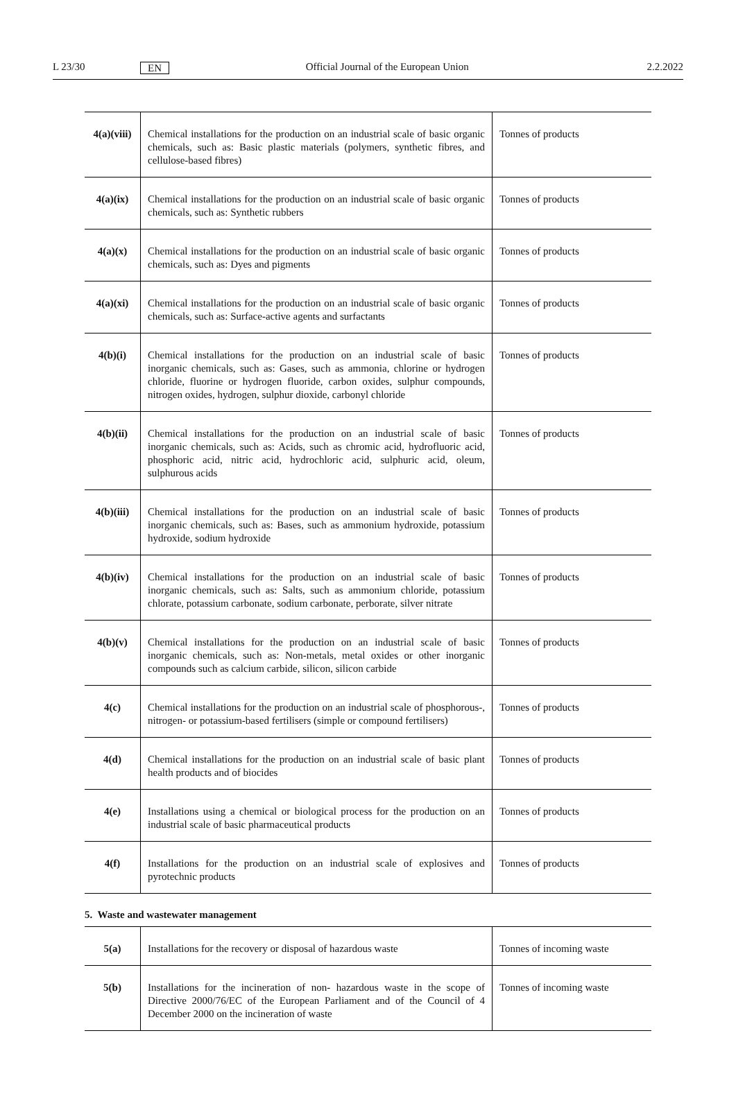L 23/30 EN Official Journal of the European Union 2.2.2022
| 4(a)(viii) | Chemical installations for the production on an industrial scale of basic organic chemicals, such as: Basic plastic materials (polymers, synthetic fibres, and cellulose-based fibres) | Tonnes of products |
| 4(a)(ix) | Chemical installations for the production on an industrial scale of basic organic chemicals, such as: Synthetic rubbers | Tonnes of products |
| 4(a)(x) | Chemical installations for the production on an industrial scale of basic organic chemicals, such as: Dyes and pigments | Tonnes of products |
| 4(a)(xi) | Chemical installations for the production on an industrial scale of basic organic chemicals, such as: Surface-active agents and surfactants | Tonnes of products |
| 4(b)(i) | Chemical installations for the production on an industrial scale of basic inorganic chemicals, such as: Gases, such as ammonia, chlorine or hydrogen chloride, fluorine or hydrogen fluoride, carbon oxides, sulphur compounds, nitrogen oxides, hydrogen, sulphur dioxide, carbonyl chloride | Tonnes of products |
| 4(b)(ii) | Chemical installations for the production on an industrial scale of basic inorganic chemicals, such as: Acids, such as chromic acid, hydrofluoric acid, phosphoric acid, nitric acid, hydrochloric acid, sulphuric acid, oleum, sulphurous acids | Tonnes of products |
| 4(b)(iii) | Chemical installations for the production on an industrial scale of basic inorganic chemicals, such as: Bases, such as ammonium hydroxide, potassium hydroxide, sodium hydroxide | Tonnes of products |
| 4(b)(iv) | Chemical installations for the production on an industrial scale of basic inorganic chemicals, such as: Salts, such as ammonium chloride, potassium chlorate, potassium carbonate, sodium carbonate, perborate, silver nitrate | Tonnes of products |
| 4(b)(v) | Chemical installations for the production on an industrial scale of basic inorganic chemicals, such as: Non-metals, metal oxides or other inorganic compounds such as calcium carbide, silicon, silicon carbide | Tonnes of products |
| 4(c) | Chemical installations for the production on an industrial scale of phosphorous-, nitrogen- or potassium-based fertilisers (simple or compound fertilisers) | Tonnes of products |
| 4(d) | Chemical installations for the production on an industrial scale of basic plant health products and of biocides | Tonnes of products |
| 4(e) | Installations using a chemical or biological process for the production on an industrial scale of basic pharmaceutical products | Tonnes of products |
| 4(f) | Installations for the production on an industrial scale of explosives and pyrotechnic products | Tonnes of products |
5. Waste and wastewater management
| 5(a) | Installations for the recovery or disposal of hazardous waste | Tonnes of incoming waste |
| 5(b) | Installations for the incineration of non- hazardous waste in the scope of Directive 2000/76/EC of the European Parliament and of the Council of 4 December 2000 on the incineration of waste | Tonnes of incoming waste |